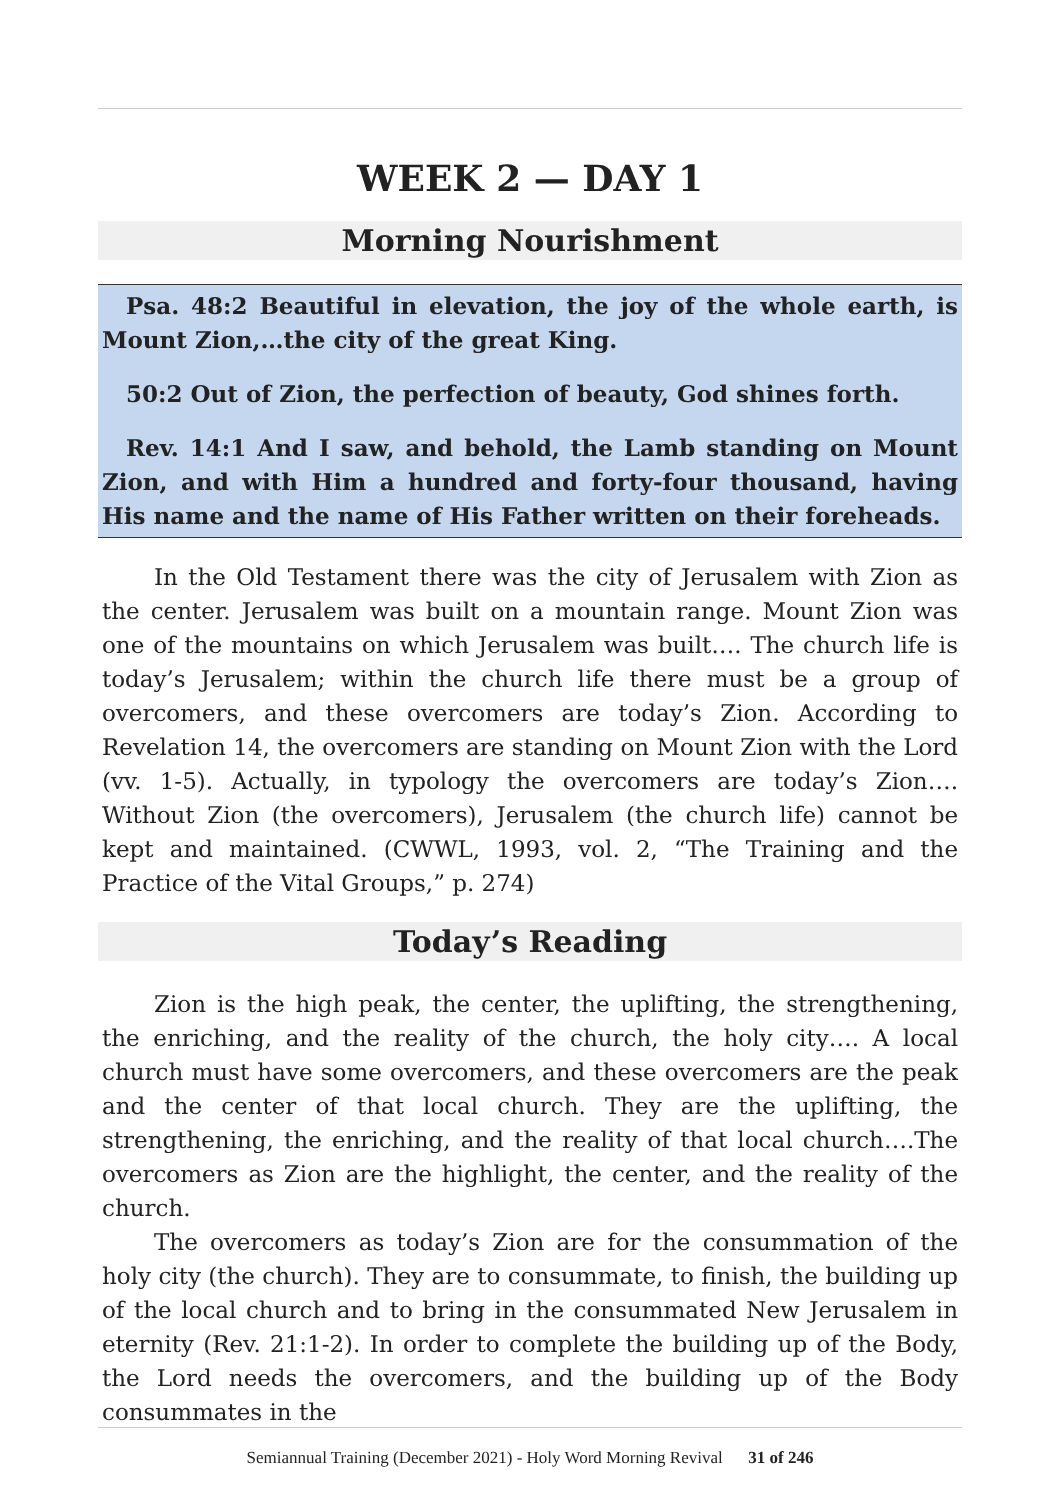WEEK 2 — DAY 1
Morning Nourishment
Psa. 48:2 Beautiful in elevation, the joy of the whole earth, is Mount Zion,…the city of the great King.
50:2 Out of Zion, the perfection of beauty, God shines forth.
Rev. 14:1 And I saw, and behold, the Lamb standing on Mount Zion, and with Him a hundred and forty-four thousand, having His name and the name of His Father written on their foreheads.
In the Old Testament there was the city of Jerusalem with Zion as the center. Jerusalem was built on a mountain range. Mount Zion was one of the mountains on which Jerusalem was built…. The church life is today’s Jerusalem; within the church life there must be a group of overcomers, and these overcomers are today’s Zion. According to Revelation 14, the overcomers are standing on Mount Zion with the Lord (vv. 1-5). Actually, in typology the overcomers are today’s Zion…. Without Zion (the overcomers), Jerusalem (the church life) cannot be kept and maintained. (CWWL, 1993, vol. 2, “The Training and the Practice of the Vital Groups,” p. 274)
Today’s Reading
Zion is the high peak, the center, the uplifting, the strengthening, the enriching, and the reality of the church, the holy city…. A local church must have some overcomers, and these overcomers are the peak and the center of that local church. They are the uplifting, the strengthening, the enriching, and the reality of that local church….The overcomers as Zion are the highlight, the center, and the reality of the church.
The overcomers as today’s Zion are for the consummation of the holy city (the church). They are to consummate, to finish, the building up of the local church and to bring in the consummated New Jerusalem in eternity (Rev. 21:1-2). In order to complete the building up of the Body, the Lord needs the overcomers, and the building up of the Body consummates in the
Semiannual Training (December 2021) - Holy Word Morning Revival 31 of 246